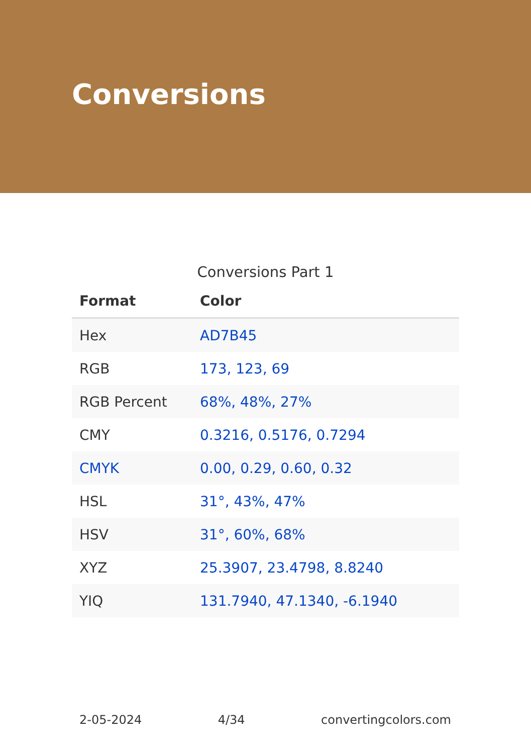Conversions
Conversions Part 1
| Format | Color |
| --- | --- |
| Hex | AD7B45 |
| RGB | 173, 123, 69 |
| RGB Percent | 68%, 48%, 27% |
| CMY | 0.3216, 0.5176, 0.7294 |
| CMYK | 0.00, 0.29, 0.60, 0.32 |
| HSL | 31°, 43%, 47% |
| HSV | 31°, 60%, 68% |
| XYZ | 25.3907, 23.4798, 8.8240 |
| YIQ | 131.7940, 47.1340, -6.1940 |
2-05-2024 4/34 convertingcolors.com